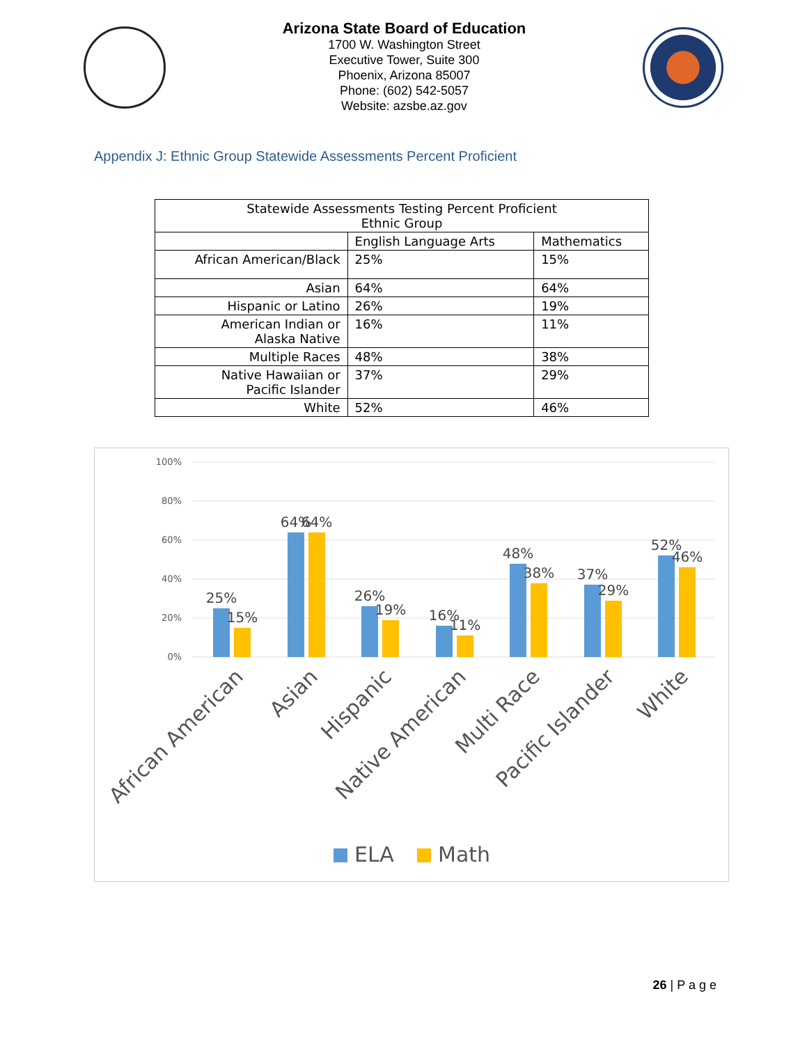Arizona State Board of Education
1700 W. Washington Street
Executive Tower, Suite 300
Phoenix, Arizona 85007
Phone: (602) 542-5057
Website: azsbe.az.gov
Appendix J: Ethnic Group Statewide Assessments Percent Proficient
| Statewide Assessments Testing Percent Proficient Ethnic Group | | |
| --- | --- | --- |
| | English Language Arts | Mathematics |
| African American/Black | 25% | 15% |
| Asian | 64% | 64% |
| Hispanic or Latino | 26% | 19% |
| American Indian or Alaska Native | 16% | 11% |
| Multiple Races | 48% | 38% |
| Native Hawaiian or Pacific Islander | 37% | 29% |
| White | 52% | 46% |
100%
80%
60%
40%
20%
0%
25%
15%
64%
64%
26%
19%
16%
11%
48%
38%
37%
29%
52%
46%
African American
Asian
Hispanic
Native American
Multi Race
Pacific Islander
White
ELA
Math
26 | P a g e